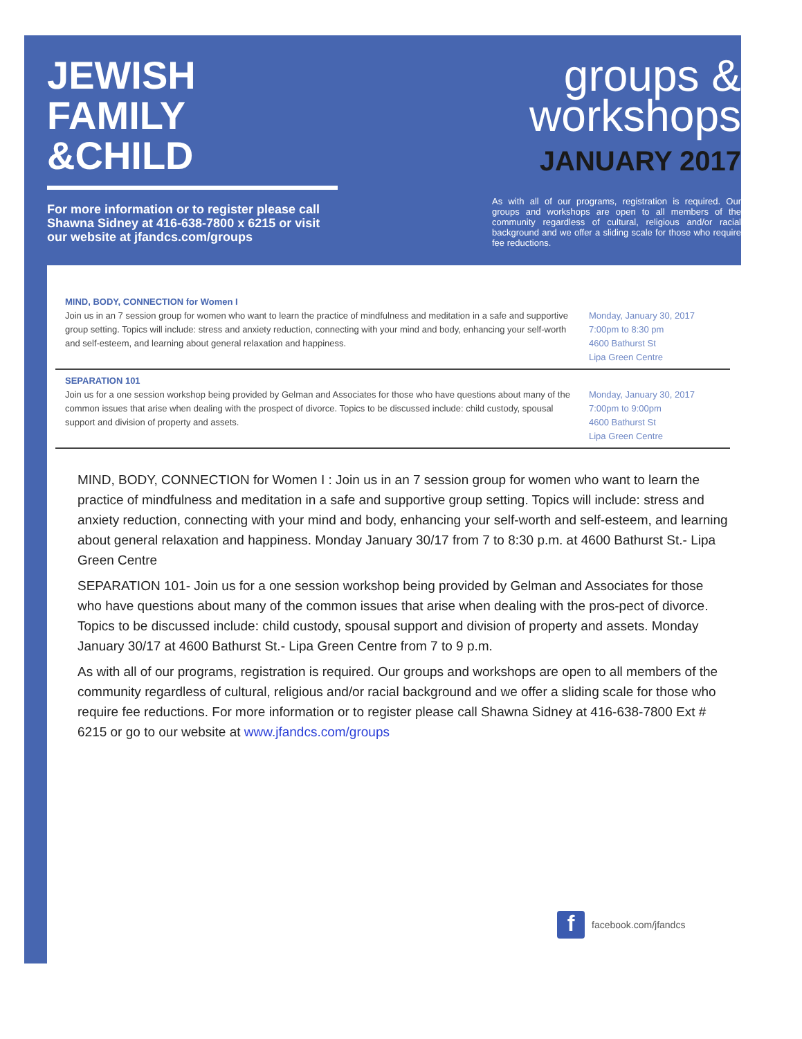JEWISH
FAMILY
&CHILD
For more information or to register please call Shawna Sidney at 416-638-7800 x 6215 or visit our website at jfandcs.com/groups
groups &
workshops
JANUARY 2017
As with all of our programs, registration is required. Our groups and workshops are open to all members of the community regardless of cultural, religious and/or racial background and we offer a sliding scale for those who require fee reductions.
MIND, BODY, CONNECTION for Women I
Join us in an 7 session group for women who want to learn the practice of mindfulness and meditation in a safe and supportive group setting. Topics will include: stress and anxiety reduction, connecting with your mind and body, enhancing your self-worth and self-esteem, and learning about general relaxation and happiness.
Monday, January 30, 2017
7:00pm to 8:30 pm
4600 Bathurst St
Lipa Green Centre
SEPARATION 101
Join us for a one session workshop being provided by Gelman and Associates for those who have questions about many of the common issues that arise when dealing with the prospect of divorce. Topics to be discussed include: child custody, spousal support and division of property and assets.
Monday, January 30, 2017
7:00pm to 9:00pm
4600 Bathurst St
Lipa Green Centre
MIND, BODY, CONNECTION for Women I : Join us in an 7 session group for women who want to learn the practice of mindfulness and meditation in a safe and supportive group setting. Topics will include: stress and anxiety reduction, connecting with your mind and body, enhancing your self-worth and self-esteem, and learning about general relaxation and happiness. Monday January 30/17 from 7 to 8:30 p.m. at 4600 Bathurst St.- Lipa Green Centre
SEPARATION 101- Join us for a one session workshop being provided by Gelman and Associates for those who have questions about many of the common issues that arise when dealing with the pros-pect of divorce. Topics to be discussed include: child custody, spousal support and division of property and assets. Monday January 30/17 at 4600 Bathurst St.- Lipa Green Centre from 7 to 9 p.m.
As with all of our programs, registration is required. Our groups and workshops are open to all members of the community regardless of cultural, religious and/or racial background and we offer a sliding scale for those who require fee reductions. For more information or to register please call Shawna Sidney at 416-638-7800 Ext # 6215 or go to our website at www.jfandcs.com/groups
f facebook.com/jfandcs